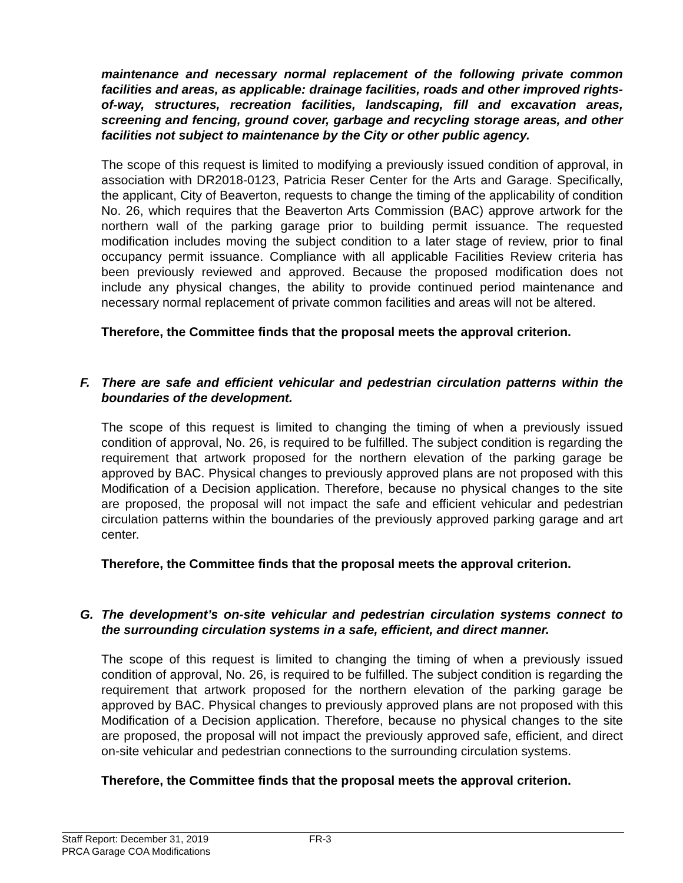maintenance and necessary normal replacement of the following private common facilities and areas, as applicable: drainage facilities, roads and other improved rights-of-way, structures, recreation facilities, landscaping, fill and excavation areas, screening and fencing, ground cover, garbage and recycling storage areas, and other facilities not subject to maintenance by the City or other public agency.
The scope of this request is limited to modifying a previously issued condition of approval, in association with DR2018-0123, Patricia Reser Center for the Arts and Garage. Specifically, the applicant, City of Beaverton, requests to change the timing of the applicability of condition No. 26, which requires that the Beaverton Arts Commission (BAC) approve artwork for the northern wall of the parking garage prior to building permit issuance. The requested modification includes moving the subject condition to a later stage of review, prior to final occupancy permit issuance. Compliance with all applicable Facilities Review criteria has been previously reviewed and approved. Because the proposed modification does not include any physical changes, the ability to provide continued period maintenance and necessary normal replacement of private common facilities and areas will not be altered.
Therefore, the Committee finds that the proposal meets the approval criterion.
F. There are safe and efficient vehicular and pedestrian circulation patterns within the boundaries of the development.
The scope of this request is limited to changing the timing of when a previously issued condition of approval, No. 26, is required to be fulfilled. The subject condition is regarding the requirement that artwork proposed for the northern elevation of the parking garage be approved by BAC. Physical changes to previously approved plans are not proposed with this Modification of a Decision application. Therefore, because no physical changes to the site are proposed, the proposal will not impact the safe and efficient vehicular and pedestrian circulation patterns within the boundaries of the previously approved parking garage and art center.
Therefore, the Committee finds that the proposal meets the approval criterion.
G. The development’s on-site vehicular and pedestrian circulation systems connect to the surrounding circulation systems in a safe, efficient, and direct manner.
The scope of this request is limited to changing the timing of when a previously issued condition of approval, No. 26, is required to be fulfilled. The subject condition is regarding the requirement that artwork proposed for the northern elevation of the parking garage be approved by BAC. Physical changes to previously approved plans are not proposed with this Modification of a Decision application. Therefore, because no physical changes to the site are proposed, the proposal will not impact the previously approved safe, efficient, and direct on-site vehicular and pedestrian connections to the surrounding circulation systems.
Therefore, the Committee finds that the proposal meets the approval criterion.
Staff Report: December 31, 2019
PRCA Garage COA Modifications
FR-3